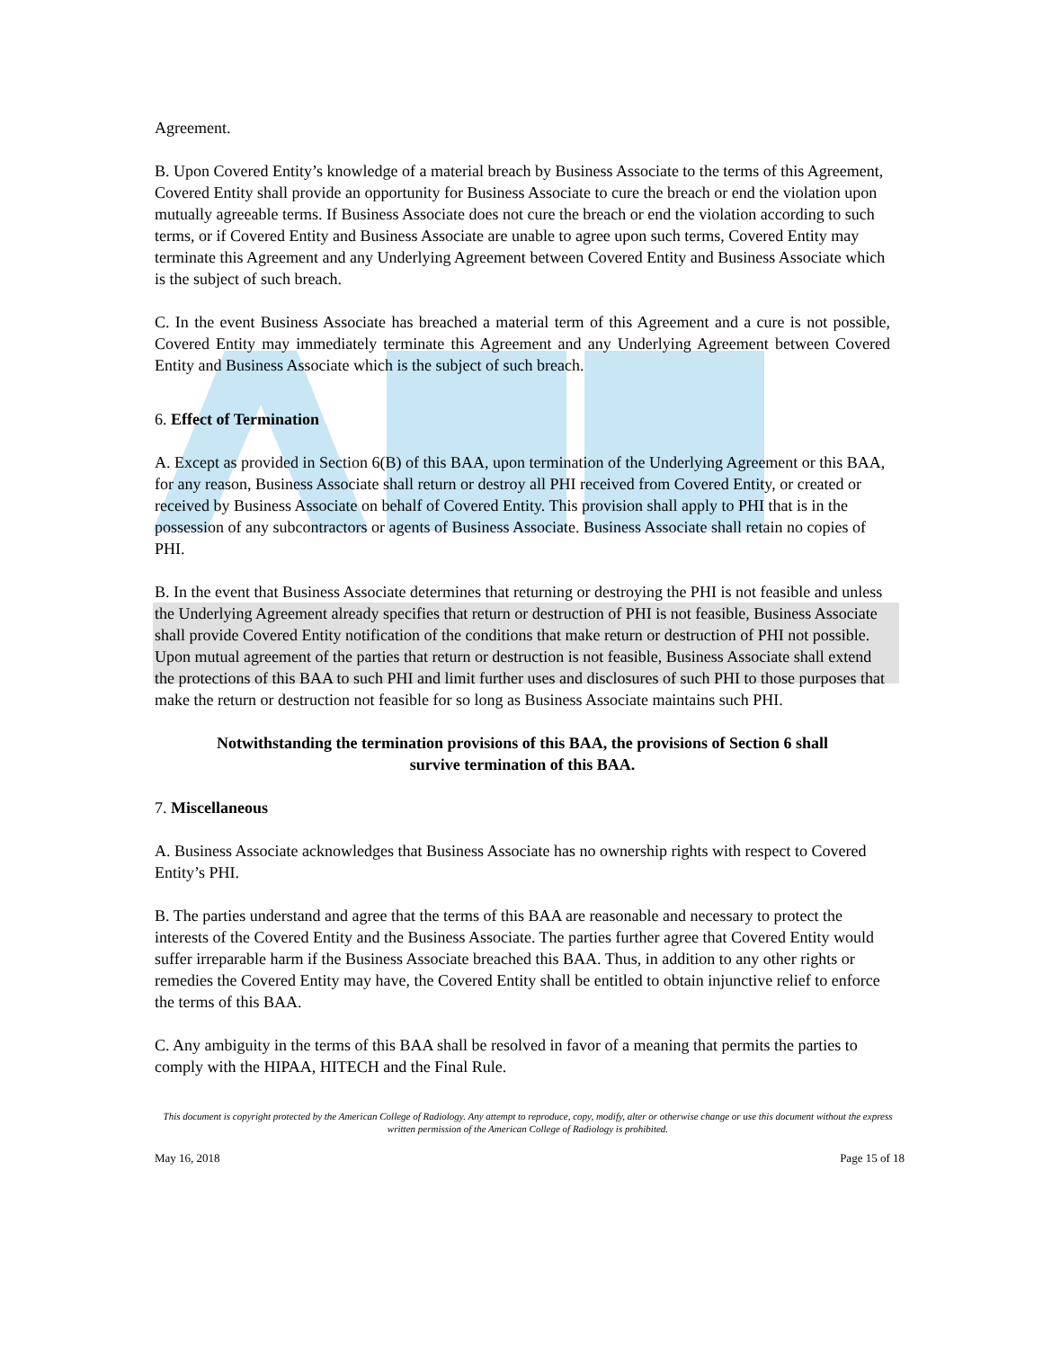Agreement.
B. Upon Covered Entity’s knowledge of a material breach by Business Associate to the terms of this Agreement, Covered Entity shall provide an opportunity for Business Associate to cure the breach or end the violation upon mutually agreeable terms. If Business Associate does not cure the breach or end the violation according to such terms, or if Covered Entity and Business Associate are unable to agree upon such terms, Covered Entity may terminate this Agreement and any Underlying Agreement between Covered Entity and Business Associate which is the subject of such breach.
C. In the event Business Associate has breached a material term of this Agreement and a cure is not possible, Covered Entity may immediately terminate this Agreement and any Underlying Agreement between Covered Entity and Business Associate which is the subject of such breach.
6. Effect of Termination
A. Except as provided in Section 6(B) of this BAA, upon termination of the Underlying Agreement or this BAA, for any reason, Business Associate shall return or destroy all PHI received from Covered Entity, or created or received by Business Associate on behalf of Covered Entity. This provision shall apply to PHI that is in the possession of any subcontractors or agents of Business Associate. Business Associate shall retain no copies of PHI.
B. In the event that Business Associate determines that returning or destroying the PHI is not feasible and unless the Underlying Agreement already specifies that return or destruction of PHI is not feasible, Business Associate shall provide Covered Entity notification of the conditions that make return or destruction of PHI not possible. Upon mutual agreement of the parties that return or destruction is not feasible, Business Associate shall extend the protections of this BAA to such PHI and limit further uses and disclosures of such PHI to those purposes that make the return or destruction not feasible for so long as Business Associate maintains such PHI.
Notwithstanding the termination provisions of this BAA, the provisions of Section 6 shall
survive termination of this BAA.
7. Miscellaneous
A. Business Associate acknowledges that Business Associate has no ownership rights with respect to Covered Entity’s PHI.
B. The parties understand and agree that the terms of this BAA are reasonable and necessary to protect the interests of the Covered Entity and the Business Associate. The parties further agree that Covered Entity would suffer irreparable harm if the Business Associate breached this BAA. Thus, in addition to any other rights or remedies the Covered Entity may have, the Covered Entity shall be entitled to obtain injunctive relief to enforce the terms of this BAA.
C. Any ambiguity in the terms of this BAA shall be resolved in favor of a meaning that permits the parties to comply with the HIPAA, HITECH and the Final Rule.
This document is copyright protected by the American College of Radiology. Any attempt to reproduce, copy, modify, alter or otherwise change or use this document without the express written permission of the American College of Radiology is prohibited.
May 16, 2018 Page 15 of 18